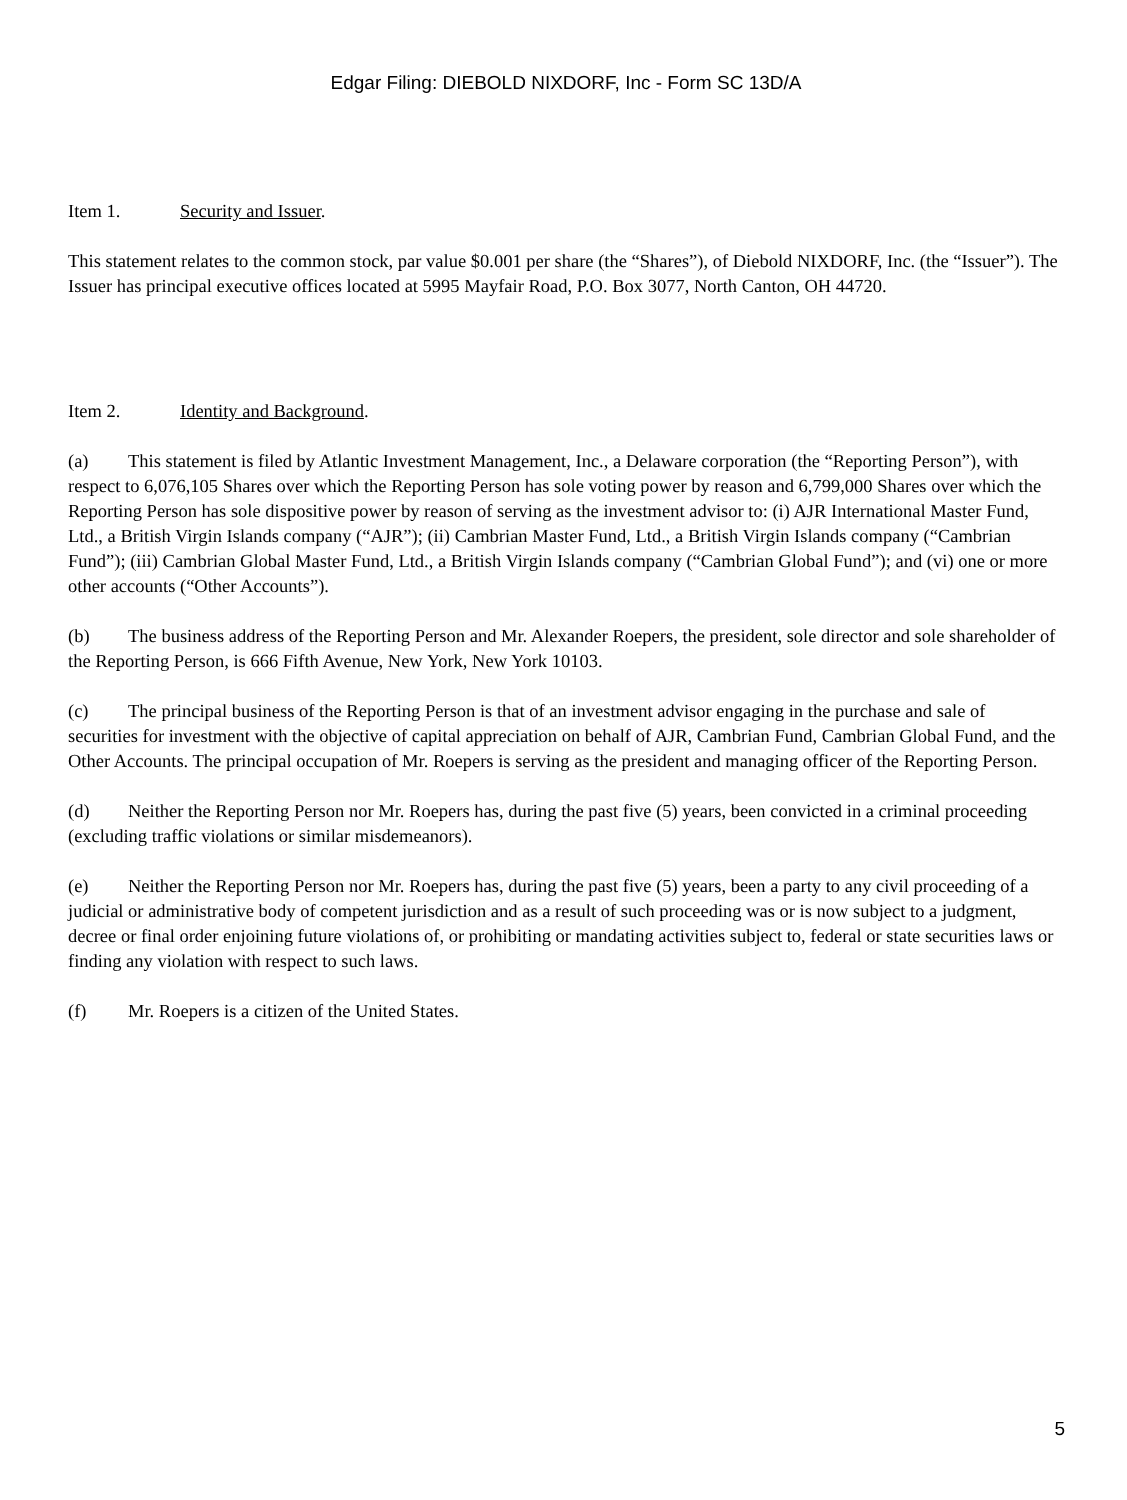Edgar Filing: DIEBOLD NIXDORF, Inc - Form SC 13D/A
Item 1. Security and Issuer.
This statement relates to the common stock, par value $0.001 per share (the “Shares”), of Diebold NIXDORF, Inc. (the “Issuer”). The Issuer has principal executive offices located at 5995 Mayfair Road, P.O. Box 3077, North Canton, OH 44720.
Item 2. Identity and Background.
(a) This statement is filed by Atlantic Investment Management, Inc., a Delaware corporation (the “Reporting Person”), with respect to 6,076,105 Shares over which the Reporting Person has sole voting power by reason and 6,799,000 Shares over which the Reporting Person has sole dispositive power by reason of serving as the investment advisor to: (i) AJR International Master Fund, Ltd., a British Virgin Islands company (“AJR”); (ii) Cambrian Master Fund, Ltd., a British Virgin Islands company (“Cambrian Fund”); (iii) Cambrian Global Master Fund, Ltd., a British Virgin Islands company (“Cambrian Global Fund”); and (vi) one or more other accounts (“Other Accounts”).
(b) The business address of the Reporting Person and Mr. Alexander Roepers, the president, sole director and sole shareholder of the Reporting Person, is 666 Fifth Avenue, New York, New York 10103.
(c) The principal business of the Reporting Person is that of an investment advisor engaging in the purchase and sale of securities for investment with the objective of capital appreciation on behalf of AJR, Cambrian Fund, Cambrian Global Fund, and the Other Accounts. The principal occupation of Mr. Roepers is serving as the president and managing officer of the Reporting Person.
(d) Neither the Reporting Person nor Mr. Roepers has, during the past five (5) years, been convicted in a criminal proceeding (excluding traffic violations or similar misdemeanors).
(e) Neither the Reporting Person nor Mr. Roepers has, during the past five (5) years, been a party to any civil proceeding of a judicial or administrative body of competent jurisdiction and as a result of such proceeding was or is now subject to a judgment, decree or final order enjoining future violations of, or prohibiting or mandating activities subject to, federal or state securities laws or finding any violation with respect to such laws.
(f) Mr. Roepers is a citizen of the United States.
5